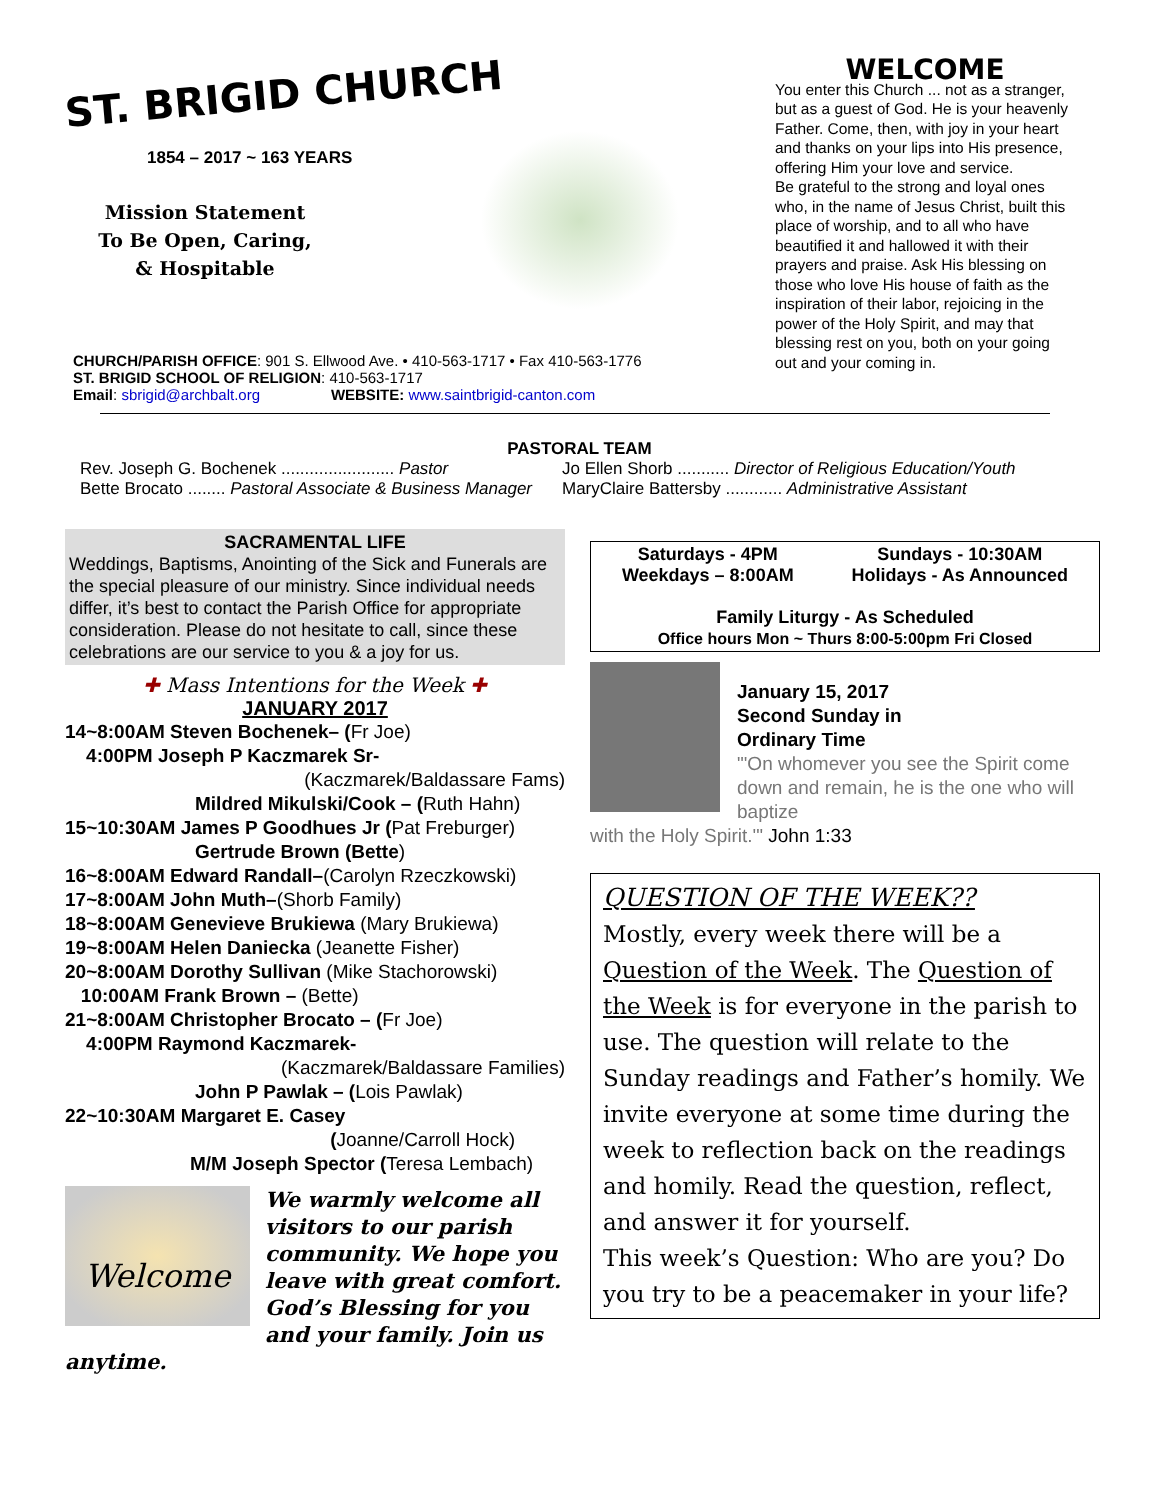ST. BRIGID CHURCH
1854 – 2017 ~ 163 YEARS
Mission Statement
To Be Open, Caring,
& Hospitable
CHURCH/PARISH OFFICE: 901 S. Ellwood Ave. • 410-563-1717 • Fax 410-563-1776
ST. BRIGID SCHOOL OF RELIGION: 410-563-1717
Email: sbrigid@archbalt.org WEBSITE: www.saintbrigid-canton.com
WELCOME
You enter this Church ... not as a stranger, but as a guest of God. He is your heavenly Father. Come, then, with joy in your heart and thanks on your lips into His presence, offering Him your love and service.
Be grateful to the strong and loyal ones who, in the name of Jesus Christ, built this place of worship, and to all who have beautified it and hallowed it with their prayers and praise. Ask His blessing on those who love His house of faith as the inspiration of their labor, rejoicing in the power of the Holy Spirit, and may that blessing rest on you, both on your going out and your coming in.
PASTORAL TEAM
Rev. Joseph G. Bochenek ........................ Pastor
Bette Brocato ........ Pastoral Associate & Business Manager
Jo Ellen Shorb ........... Director of Religious Education/Youth
MaryClaire Battersby ............ Administrative Assistant
SACRAMENTAL LIFE
Weddings, Baptisms, Anointing of the Sick and Funerals are the special pleasure of our ministry. Since individual needs differ, it’s best to contact the Parish Office for appropriate consideration. Please do not hesitate to call, since these celebrations are our service to you & a joy for us.
✚ Mass Intentions for the Week ✚
JANUARY 2017
14~8:00AM Steven Bochenek– (Fr Joe)
4:00PM Joseph P Kaczmarek Sr-
(Kaczmarek/Baldassare Fams)
Mildred Mikulski/Cook – (Ruth Hahn)
15~10:30AM James P Goodhues Jr (Pat Freburger)
Gertrude Brown (Bette)
16~8:00AM Edward Randall–(Carolyn Rzeczkowski)
17~8:00AM John Muth–(Shorb Family)
18~8:00AM Genevieve Brukiewa (Mary Brukiewa)
19~8:00AM Helen Daniecka (Jeanette Fisher)
20~8:00AM Dorothy Sullivan (Mike Stachorowski)
10:00AM Frank Brown – (Bette)
21~8:00AM Christopher Brocato – (Fr Joe)
4:00PM Raymond Kaczmarek-
(Kaczmarek/Baldassare Families)
John P Pawlak – (Lois Pawlak)
22~10:30AM Margaret E. Casey
(Joanne/Carroll Hock)
M/M Joseph Spector (Teresa Lembach)
Welcome
We warmly welcome all visitors to our parish community. We hope you leave with great comfort. God’s Blessing for you and your family. Join us anytime.
Saturdays - 4PM
Weekdays – 8:00AM Sundays - 10:30AM
Holidays - As Announced
Family Liturgy - As Scheduled
Office hours Mon ~ Thurs 8:00-5:00pm Fri Closed
January 15, 2017
Second Sunday in
Ordinary Time
"'On whomever you see the Spirit come down and remain, he is the one who will baptize
with the Holy Spirit.'" John 1:33
QUESTION OF THE WEEK??
Mostly, every week there will be a Question of the Week. The Question of the Week is for everyone in the parish to use. The question will relate to the Sunday readings and Father’s homily. We invite everyone at some time during the week to reflection back on the readings and homily. Read the question, reflect, and answer it for yourself.
This week’s Question: Who are you? Do you try to be a peacemaker in your life?